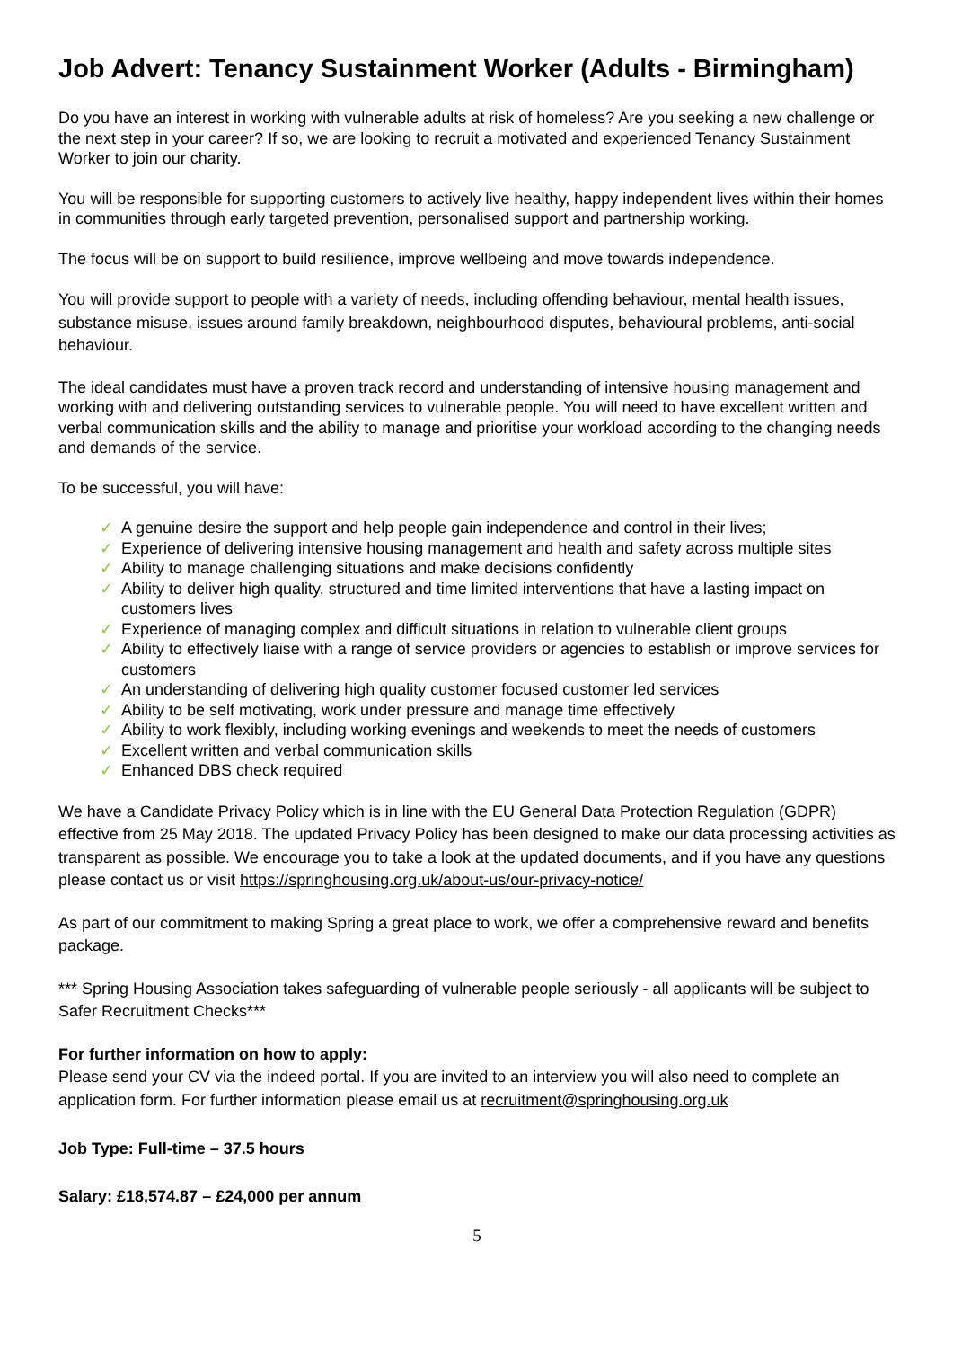Job Advert: Tenancy Sustainment Worker (Adults - Birmingham)
Do you have an interest in working with vulnerable adults at risk of homeless? Are you seeking a new challenge or the next step in your career? If so, we are looking to recruit a motivated and experienced Tenancy Sustainment Worker to join our charity.
You will be responsible for supporting customers to actively live healthy, happy independent lives within their homes in communities through early targeted prevention, personalised support and partnership working.
The focus will be on support to build resilience, improve wellbeing and move towards independence.
You will provide support to people with a variety of needs, including offending behaviour, mental health issues, substance misuse, issues around family breakdown, neighbourhood disputes, behavioural problems, anti-social behaviour.
The ideal candidates must have a proven track record and understanding of intensive housing management and working with and delivering outstanding services to vulnerable people. You will need to have excellent written and verbal communication skills and the ability to manage and prioritise your workload according to the changing needs and demands of the service.
To be successful, you will have:
✓ A genuine desire the support and help people gain independence and control in their lives;
✓ Experience of delivering intensive housing management and health and safety across multiple sites
✓ Ability to manage challenging situations and make decisions confidently
✓ Ability to deliver high quality, structured and time limited interventions that have a lasting impact on customers lives
✓ Experience of managing complex and difficult situations in relation to vulnerable client groups
✓ Ability to effectively liaise with a range of service providers or agencies to establish or improve services for customers
✓ An understanding of delivering high quality customer focused customer led services
✓ Ability to be self motivating, work under pressure and manage time effectively
✓ Ability to work flexibly, including working evenings and weekends to meet the needs of customers
✓ Excellent written and verbal communication skills
✓ Enhanced DBS check required
We have a Candidate Privacy Policy which is in line with the EU General Data Protection Regulation (GDPR) effective from 25 May 2018. The updated Privacy Policy has been designed to make our data processing activities as transparent as possible. We encourage you to take a look at the updated documents, and if you have any questions please contact us or visit https://springhousing.org.uk/about-us/our-privacy-notice/
As part of our commitment to making Spring a great place to work, we offer a comprehensive reward and benefits package.
*** Spring Housing Association takes safeguarding of vulnerable people seriously - all applicants will be subject to Safer Recruitment Checks***
For further information on how to apply:
Please send your CV via the indeed portal. If you are invited to an interview you will also need to complete an application form. For further information please email us at recruitment@springhousing.org.uk
Job Type: Full-time – 37.5 hours
Salary: £18,574.87 – £24,000 per annum
5